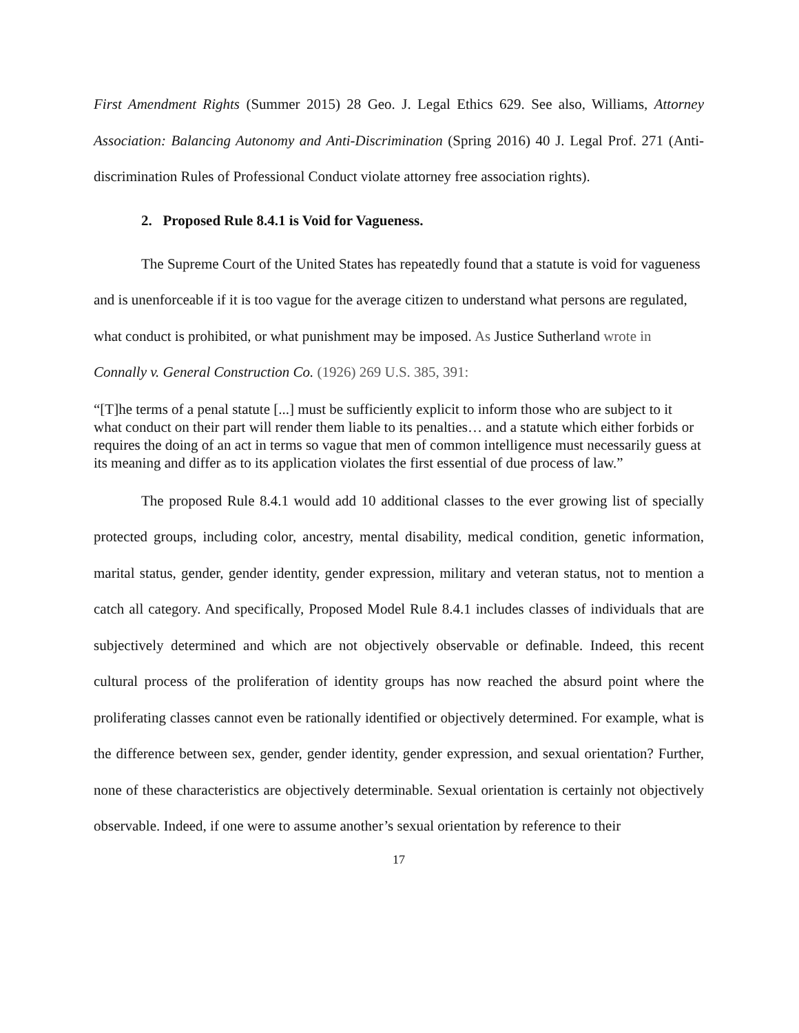First Amendment Rights (Summer 2015) 28 Geo. J. Legal Ethics 629. See also, Williams, Attorney Association: Balancing Autonomy and Anti-Discrimination (Spring 2016) 40 J. Legal Prof. 271 (Anti-discrimination Rules of Professional Conduct violate attorney free association rights).
2. Proposed Rule 8.4.1 is Void for Vagueness.
The Supreme Court of the United States has repeatedly found that a statute is void for vagueness and is unenforceable if it is too vague for the average citizen to understand what persons are regulated, what conduct is prohibited, or what punishment may be imposed. As Justice Sutherland wrote in Connally v. General Construction Co. (1926) 269 U.S. 385, 391:
“[T]he terms of a penal statute [...] must be sufficiently explicit to inform those who are subject to it what conduct on their part will render them liable to its penalties… and a statute which either forbids or requires the doing of an act in terms so vague that men of common intelligence must necessarily guess at its meaning and differ as to its application violates the first essential of due process of law.”
The proposed Rule 8.4.1 would add 10 additional classes to the ever growing list of specially protected groups, including color, ancestry, mental disability, medical condition, genetic information, marital status, gender, gender identity, gender expression, military and veteran status, not to mention a catch all category. And specifically, Proposed Model Rule 8.4.1 includes classes of individuals that are subjectively determined and which are not objectively observable or definable. Indeed, this recent cultural process of the proliferation of identity groups has now reached the absurd point where the proliferating classes cannot even be rationally identified or objectively determined. For example, what is the difference between sex, gender, gender identity, gender expression, and sexual orientation? Further, none of these characteristics are objectively determinable. Sexual orientation is certainly not objectively observable. Indeed, if one were to assume another’s sexual orientation by reference to their
17